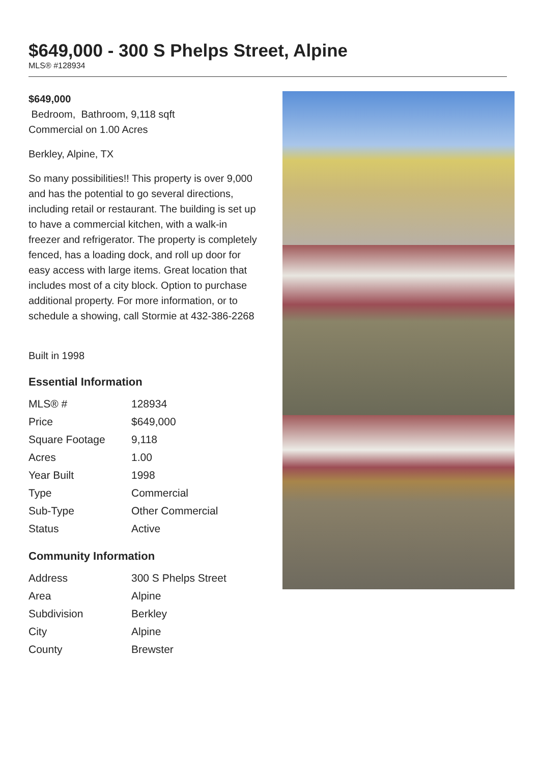$649,000 - 300 S Phelps Street, Alpine
MLS® #128934
$649,000
Bedroom, Bathroom, 9,118 sqft
Commercial on 1.00 Acres
Berkley, Alpine, TX
So many possibilities!! This property is over 9,000 and has the potential to go several directions, including retail or restaurant. The building is set up to have a commercial kitchen, with a walk-in freezer and refrigerator. The property is completely fenced, has a loading dock, and roll up door for easy access with large items. Great location that includes most of a city block. Option to purchase additional property. For more information, or to schedule a showing, call Stormie at 432-386-2268
Built in 1998
Essential Information
| MLS® # | 128934 |
| Price | $649,000 |
| Square Footage | 9,118 |
| Acres | 1.00 |
| Year Built | 1998 |
| Type | Commercial |
| Sub-Type | Other Commercial |
| Status | Active |
Community Information
| Address | 300 S Phelps Street |
| Area | Alpine |
| Subdivision | Berkley |
| City | Alpine |
| County | Brewster |